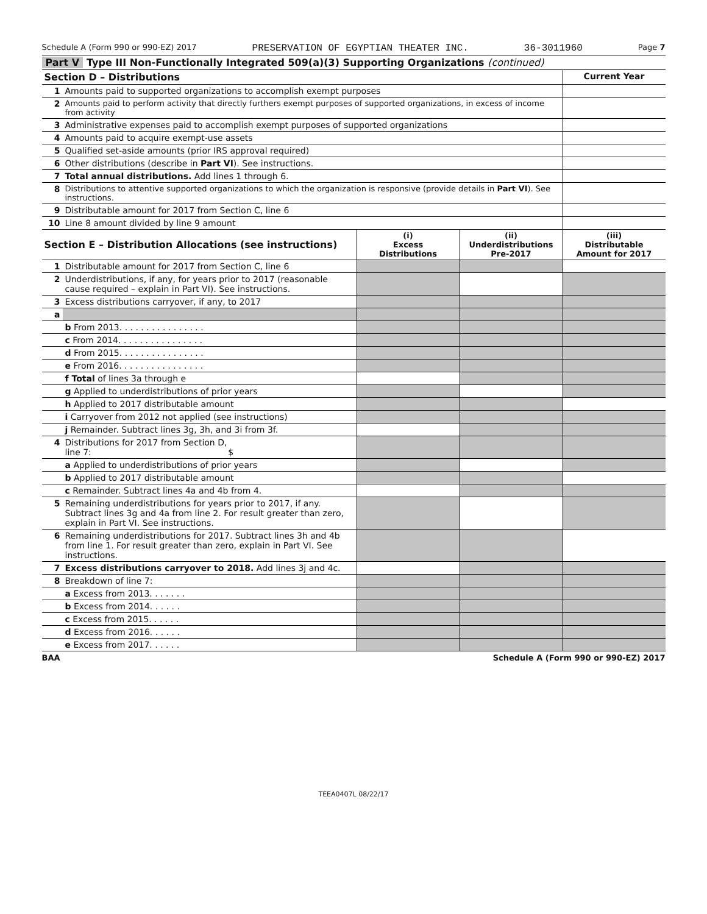Schedule A (Form 990 or 990-EZ) 2017 PRESERVATION OF EGYPTIAN THEATER INC. 36-3011960 Page 7
Part V Type III Non-Functionally Integrated 509(a)(3) Supporting Organizations (continued)
| Section D – Distributions | | Current Year |
| --- | --- | --- |
| 1 | Amounts paid to supported organizations to accomplish exempt purposes | |
| 2 | Amounts paid to perform activity that directly furthers exempt purposes of supported organizations, in excess of income from activity | |
| 3 | Administrative expenses paid to accomplish exempt purposes of supported organizations | |
| 4 | Amounts paid to acquire exempt-use assets | |
| 5 | Qualified set-aside amounts (prior IRS approval required) | |
| 6 | Other distributions (describe in Part VI ). See instructions. | |
| 7 | Total annual distributions. Add lines 1 through 6. | |
| 8 | Distributions to attentive supported organizations to which the organization is responsive (provide details in Part VI ). See instructions. | |
| 9 | Distributable amount for 2017 from Section C, line 6 | |
| 10 | Line 8 amount divided by line 9 amount | |
| Section E – Distribution Allocations (see instructions) | | (i) Excess Distributions | (ii) Underdistributions Pre-2017 | (iii) Distributable Amount for 2017 |
| --- | --- | --- | --- | --- |
| 1 | Distributable amount for 2017 from Section C, line 6 | | | |
| 2 | Underdistributions, if any, for years prior to 2017 (reasonable cause required – explain in Part VI). See instructions. | | | |
| 3 | Excess distributions carryover, if any, to 2017 | | | |
| a | | | | |
| | b From 2013. . . . . . . . . . . . . . . . | | | |
| | c From 2014. . . . . . . . . . . . . . . . | | | |
| | d From 2015. . . . . . . . . . . . . . . . | | | |
| | e From 2016. . . . . . . . . . . . . . . . | | | |
| | f Total of lines 3a through e | | | |
| | g Applied to underdistributions of prior years | | | |
| | h Applied to 2017 distributable amount | | | |
| | i Carryover from 2012 not applied (see instructions) | | | |
| | j Remainder. Subtract lines 3g, 3h, and 3i from 3f. | | | |
| 4 | Distributions for 2017 from Section D, line 7: $ | | | |
| | a Applied to underdistributions of prior years | | | |
| | b Applied to 2017 distributable amount | | | |
| | c Remainder. Subtract lines 4a and 4b from 4. | | | |
| 5 | Remaining underdistributions for years prior to 2017, if any. Subtract lines 3g and 4a from line 2. For result greater than zero, explain in Part VI. See instructions. | | | |
| 6 | Remaining underdistributions for 2017. Subtract lines 3h and 4b from line 1. For result greater than zero, explain in Part VI. See instructions. | | | |
| 7 | Excess distributions carryover to 2018. Add lines 3j and 4c. | | | |
| 8 | Breakdown of line 7: | | | |
| | a Excess from 2013. . . . . . . | | | |
| | b Excess from 2014. . . . . . | | | |
| | c Excess from 2015. . . . . . | | | |
| | d Excess from 2016. . . . . . | | | |
| | e Excess from 2017. . . . . . | | | |
BAA Schedule A (Form 990 or 990-EZ) 2017
TEEA0407L 08/22/17